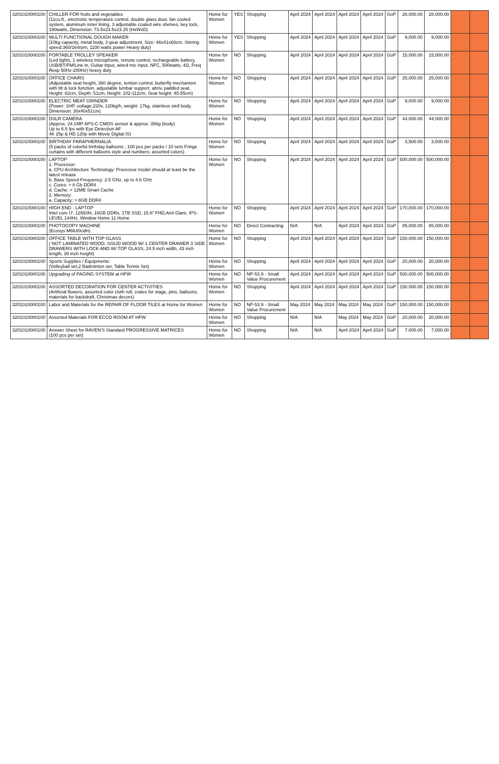| 3201010000100 | CHILLER FOR fruits and vegetables (11cu.ft., electronic temperature control, double glass door, fan cooled system, aluminum inner lining, 3 adjustable coated wire shelves, key lock, 190watts, Dimension: 73.5x23.5x23.25 (HxWxD) | Home for Women | YES | Shopping | April 2024 | April 2024 | April 2024 | April 2024 | GoP | 28,000.00 | 28,000.00 | | |
| 3201010000100 | MULTI FUNCTIONAL DOUGH MAKER (10kg capacity, metal body, 3 gear adjustment, Size: 46x41x60cm, Stirring speed:360/164rpm, 1100 watts power Heavy duty) | Home for Women | YES | Shopping | April 2024 | April 2024 | April 2024 | April 2024 | GoP | 9,000.00 | 9,000.00 | | |
| 3201010000100 | PORTABLE TROLLEY SPEAKER (Led lights, 1 wireless microphone, remote control, rechargeable battery, USB/BT/FM/Line in, Guitar input, wired mic input, NFC, 500watts, 4Ω, Freq Resp 50Hz-200Hz) heavy duty | Home for Women | NO | Shopping | April 2024 | April 2024 | April 2024 | April 2024 | GoP | 15,000.00 | 15,000.00 | | |
| 3201010000100 | OFFICE CHAIRS (Adjustable seat height, 360 degree, tention control, butterfly mechanism with tilt & lock function, adjustable lumbar support, abriv, padded seat, Height: 62cm, Depth: 51cm, Height: 102-112cm, Seat height: 45-55cm) | Home for Women | NO | Shopping | April 2024 | April 2024 | April 2024 | April 2024 | GoP | 25,000.00 | 25,000.00 | | |
| 3201010000100 | ELECTRIC MEAT GRINDER (Power: 1HP, voltage:220v, 120kg/h, weight: 17kg, stainless stell body, Dimension: 30x40x51cm) | Home for Women | NO | Shopping | April 2024 | April 2024 | April 2024 | April 2024 | GoP | 9,000.00 | 9,000.00 | | |
| 3201010000100 | DSLR CAMERA (Approx. 24.1MP APS-C CMOS sensor & approx. 356g (body) Up to 6.5 fps with Eye Detection AF 4K 25p & HD 120p with Movie Digital IS) | Home for Women | NO | Shopping | April 2024 | April 2024 | April 2024 | April 2024 | GoP | 44,000.00 | 44,000.00 | | |
| 3201010000100 | BIRTHDAY PARAPHERNALIA (5 packs of colorful birthday balloons ; 100 pcs per packs / 10 sets Fringe curtains with different balloons style and numbers; assorted colors) | Home for Women | NO | Shopping | April 2024 | April 2024 | April 2024 | April 2024 | GoP | 3,500.00 | 3,500.00 | | |
| 3201010000100 | LAPTOP 1. Processor: a. CPU Architecture Technology: Processor model should at least be the latest release b. Base Speed Frequency: 2.5 GHz, up to 4.6 GHz c. Cores: > 8 Gb DDR4 d. Cache: > 12MB Smart Cache 2. Memory: a. Capacity: > 8GB DDR4 | Home for Women | NO | Shopping | April 2024 | April 2024 | April 2024 | April 2024 | GoP | 500,000.00 | 500,000.00 | | |
| 3201010000100 | HIGH END - LAPTOP Intel core I7, 12650H, 16GB DDRs, 1TB SSD, 15.6" FHD,Anti Glare, IPS-LEVEL 144Hz, Window Home 11 Home | Home for Women | NO | Shopping | April 2024 | April 2024 | April 2024 | April 2024 | GoP | 170,000.00 | 170,000.00 | | |
| 3201010000100 | PHOTOCOPY MACHINE (Ecosys M6630cidn) | Home for Women | NO | Direct Contracting | N/A | N/A | April 2024 | April 2024 | GoP | 85,000.00 | 85,000.00 | | |
| 3201010000100 | OFFICE TABLE WITH TOP GLASS ( NOT LAMINATED WOOD, SOLID WOOD W/ 1 CENTER DRAWER 3 SIDE DRAWERS WITH LOCK AND W/ TOP GLASS, 24.5 inch width, 43 inch length, 30 inch height) | Home for Women | NO | Shopping | April 2024 | April 2024 | April 2024 | April 2024 | GoP | 150,000.00 | 150,000.00 | | |
| 3201010000100 | Sports Supplies / Equipments (Volleyball set,2 Badminton set, Table Tennis Set) | Home for Women | NO | Shopping | April 2024 | April 2024 | April 2024 | April 2024 | GoP | 20,000.00 | 20,000.00 | | |
| 3201010000100 | Upgrading of PAGING SYSTEM at HFW | Home for Women | NO | NP-53.9 - Small Value Procurement | April 2024 | April 2024 | April 2024 | April 2024 | GoP | 500,000.00 | 500,000.00 | | |
| 3201010000100 | ASSORTED DECORATION FOR CENTER ACTIVITIES (Artificial flowers, assorted color cloth roll, crates for stage, pins, balloons, materials for backdraft, Christmas decors) | Home for Women | NO | Shopping | April 2024 | April 2024 | April 2024 | April 2024 | GoP | 150,000.00 | 150,000.00 | | |
| 3201010000100 | Labor and Materials for the REPAIR OF FLOOR TILES at Home for Women | Home for Women | NO | NP-53.9 - Small Value Procurement | May 2024 | May 2024 | May 2024 | May 2024 | GoP | 150,000.00 | 150,000.00 | | |
| 3201010000100 | Assorted Materials FOR ECCD ROOM AT HFW | Home for Women | NO | Shopping | N/A | N/A | May 2024 | May 2024 | GoP | 20,000.00 | 20,000.00 | | |
| 3201010000100 | Answer Sheet for RAVEN'S Standard PROGRESSIVE MATRICES (100 pcs per set) | Home for Women | NO | Shopping | N/A | N/A | April 2024 | April 2024 | GoP | 7,000.00 | 7,000.00 | | |